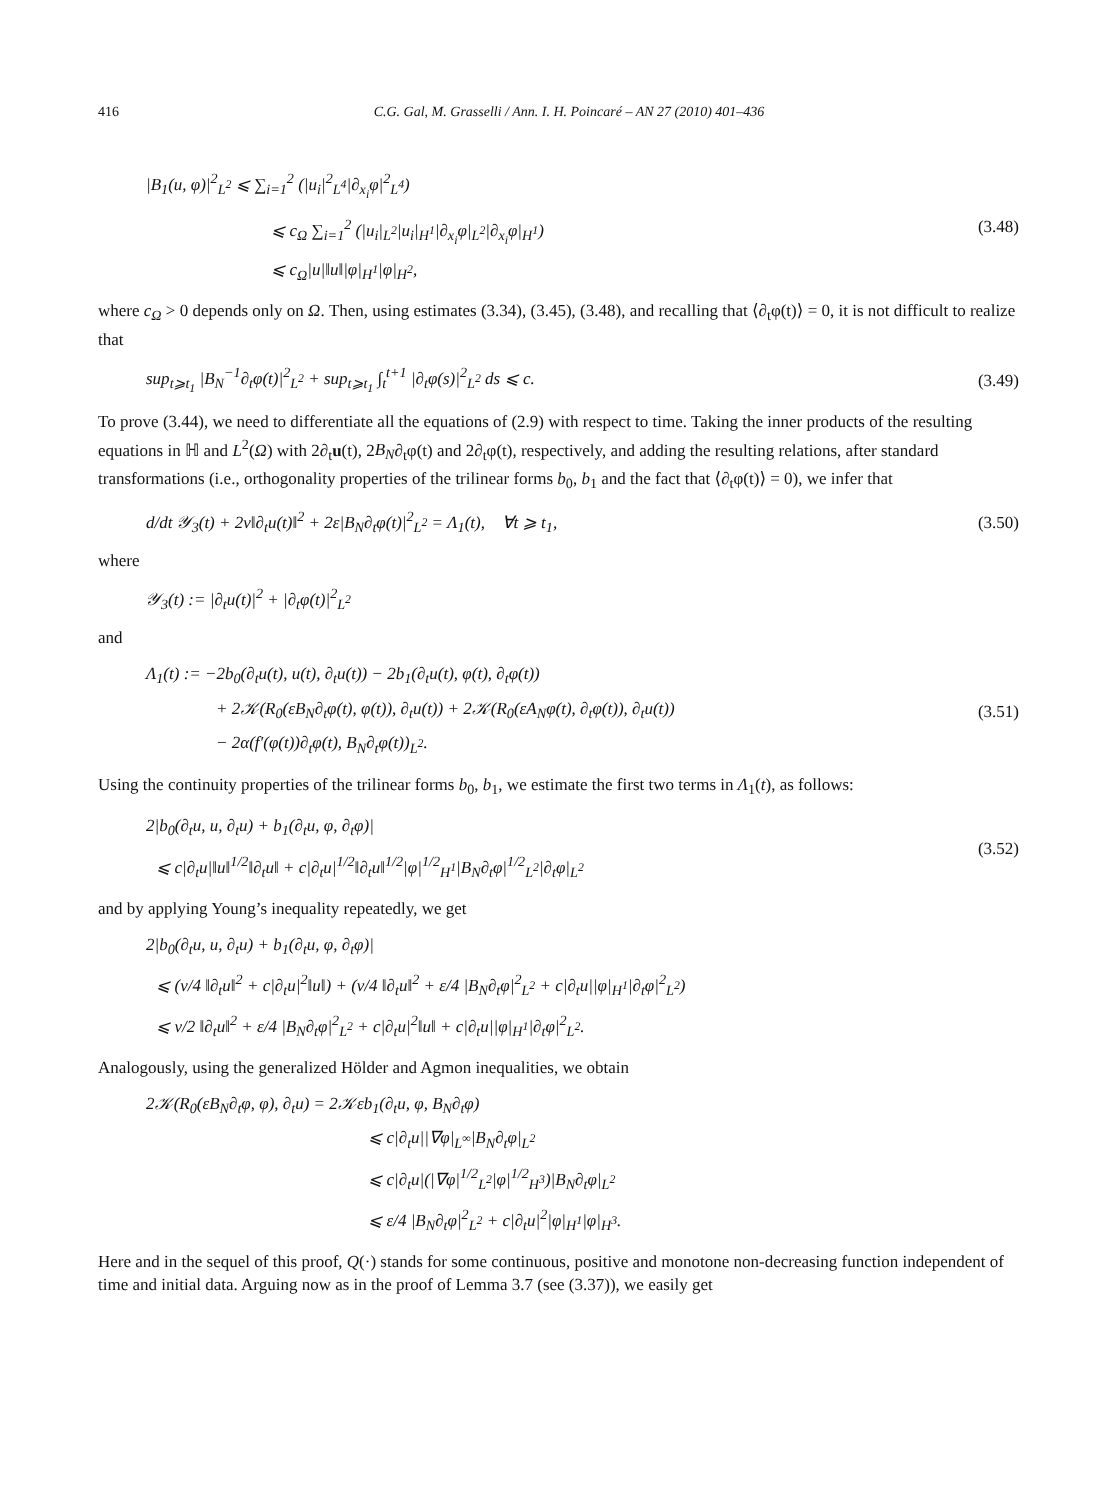416 C.G. Gal, M. Grasselli / Ann. I. H. Poincaré – AN 27 (2010) 401–436
|B<sub>1</sub>(u, φ)|<sup>2</sup><sub>L<sup>2</sup></sub> ⩽ ∑<sub>i=1</sub><sup>2</sup> (|u<sub>i</sub>|<sup>2</sup><sub>L<sup>4</sup></sub>|∂<sub>x<sub>i</sub></sub>φ|<sup>2</sup><sub>L<sup>4</sup></sub>)
⩽ c<sub>Ω</sub> ∑<sub>i=1</sub><sup>2</sup> (|u<sub>i</sub>|<sub>L<sup>2</sup></sub>|u<sub>i</sub>|<sub>H<sup>1</sup></sub>|∂<sub>x<sub>i</sub></sub>φ|<sub>L<sup>2</sup></sub>|∂<sub>x<sub>i</sub></sub>φ|<sub>H<sup>1</sup></sub>)
⩽ c<sub>Ω</sub>|u|‖u‖|φ|<sub>H<sup>1</sup></sub>|φ|<sub>H<sup>2</sup></sub>,
(3.48)
where c<sub>Ω</sub> > 0 depends only on Ω. Then, using estimates (3.34), (3.45), (3.48), and recalling that ⟨∂<sub>t</sub>φ(t)⟩ = 0, it is not difficult to realize that
sup<sub>t⩾t<sub>1</sub></sub> |B<sub>N</sub><sup>−1</sup>∂<sub>t</sub>φ(t)|<sup>2</sup><sub>L<sup>2</sup></sub> + sup<sub>t⩾t<sub>1</sub></sub> ∫<sub>t</sub><sup>t+1</sup> |∂<sub>t</sub>φ(s)|<sup>2</sup><sub>L<sup>2</sup></sub> ds ⩽ c.
(3.49)
To prove (3.44), we need to differentiate all the equations of (2.9) with respect to time. Taking the inner products of the resulting equations in ℍ and L<sup>2</sup>(Ω) with 2∂<sub>t</sub>u(t), 2B<sub>N</sub>∂<sub>t</sub>φ(t) and 2∂<sub>t</sub>φ(t), respectively, and adding the resulting relations, after standard transformations (i.e., orthogonality properties of the trilinear forms b<sub>0</sub>, b<sub>1</sub> and the fact that ⟨∂<sub>t</sub>φ(t)⟩ = 0), we infer that
d/dt 𝒴<sub>3</sub>(t) + 2ν‖∂<sub>t</sub>u(t)‖<sup>2</sup> + 2ε|B<sub>N</sub>∂<sub>t</sub>φ(t)|<sup>2</sup><sub>L<sup>2</sup></sub> = Λ<sub>1</sub>(t), ∀t ⩾ t<sub>1</sub>,
(3.50)
where
𝒴<sub>3</sub>(t) := |∂<sub>t</sub>u(t)|<sup>2</sup> + |∂<sub>t</sub>φ(t)|<sup>2</sup><sub>L<sup>2</sup></sub>
and
Λ<sub>1</sub>(t) := −2b<sub>0</sub>(∂<sub>t</sub>u(t), u(t), ∂<sub>t</sub>u(t)) − 2b<sub>1</sub>(∂<sub>t</sub>u(t), φ(t), ∂<sub>t</sub>φ(t))
+ 2𝒦(R<sub>0</sub>(εB<sub>N</sub>∂<sub>t</sub>φ(t), φ(t)), ∂<sub>t</sub>u(t)) + 2𝒦(R<sub>0</sub>(εA<sub>N</sub>φ(t), ∂<sub>t</sub>φ(t)), ∂<sub>t</sub>u(t))
− 2α(f′(φ(t))∂<sub>t</sub>φ(t), B<sub>N</sub>∂<sub>t</sub>φ(t))<sub>L<sup>2</sup></sub>.
(3.51)
Using the continuity properties of the trilinear forms b<sub>0</sub>, b<sub>1</sub>, we estimate the first two terms in Λ<sub>1</sub>(t), as follows:
2|b<sub>0</sub>(∂<sub>t</sub>u, u, ∂<sub>t</sub>u) + b<sub>1</sub>(∂<sub>t</sub>u, φ, ∂<sub>t</sub>φ)|
⩽ c|∂<sub>t</sub>u|‖u‖<sup>1/2</sup>‖∂<sub>t</sub>u‖ + c|∂<sub>t</sub>u|<sup>1/2</sup>‖∂<sub>t</sub>u‖<sup>1/2</sup>|φ|<sup>1/2</sup><sub>H<sup>1</sup></sub>|B<sub>N</sub>∂<sub>t</sub>φ|<sup>1/2</sup><sub>L<sup>2</sup></sub>|∂<sub>t</sub>φ|<sub>L<sup>2</sup></sub>
(3.52)
and by applying Young’s inequality repeatedly, we get
2|b<sub>0</sub>(∂<sub>t</sub>u, u, ∂<sub>t</sub>u) + b<sub>1</sub>(∂<sub>t</sub>u, φ, ∂<sub>t</sub>φ)|
⩽ (ν/4 ‖∂<sub>t</sub>u‖<sup>2</sup> + c|∂<sub>t</sub>u|<sup>2</sup>‖u‖) + (ν/4 ‖∂<sub>t</sub>u‖<sup>2</sup> + ε/4 |B<sub>N</sub>∂<sub>t</sub>φ|<sup>2</sup><sub>L<sup>2</sup></sub> + c|∂<sub>t</sub>u||φ|<sub>H<sup>1</sup></sub>|∂<sub>t</sub>φ|<sup>2</sup><sub>L<sup>2</sup></sub>)
⩽ ν/2 ‖∂<sub>t</sub>u‖<sup>2</sup> + ε/4 |B<sub>N</sub>∂<sub>t</sub>φ|<sup>2</sup><sub>L<sup>2</sup></sub> + c|∂<sub>t</sub>u|<sup>2</sup>‖u‖ + c|∂<sub>t</sub>u||φ|<sub>H<sup>1</sup></sub>|∂<sub>t</sub>φ|<sup>2</sup><sub>L<sup>2</sup></sub>.
Analogously, using the generalized Hölder and Agmon inequalities, we obtain
2𝒦(R<sub>0</sub>(εB<sub>N</sub>∂<sub>t</sub>φ, φ), ∂<sub>t</sub>u) = 2𝒦εb<sub>1</sub>(∂<sub>t</sub>u, φ, B<sub>N</sub>∂<sub>t</sub>φ)
⩽ c|∂<sub>t</sub>u||∇φ|<sub>L<sup>∞</sup></sub>|B<sub>N</sub>∂<sub>t</sub>φ|<sub>L<sup>2</sup></sub>
⩽ c|∂<sub>t</sub>u|(|∇φ|<sup>1/2</sup><sub>L<sup>2</sup></sub>|φ|<sup>1/2</sup><sub>H<sup>3</sup></sub>)|B<sub>N</sub>∂<sub>t</sub>φ|<sub>L<sup>2</sup></sub>
⩽ ε/4 |B<sub>N</sub>∂<sub>t</sub>φ|<sup>2</sup><sub>L<sup>2</sup></sub> + c|∂<sub>t</sub>u|<sup>2</sup>|φ|<sub>H<sup>1</sup></sub>|φ|<sub>H<sup>3</sup></sub>.
Here and in the sequel of this proof, Q(·) stands for some continuous, positive and monotone non-decreasing function independent of time and initial data. Arguing now as in the proof of Lemma 3.7 (see (3.37)), we easily get